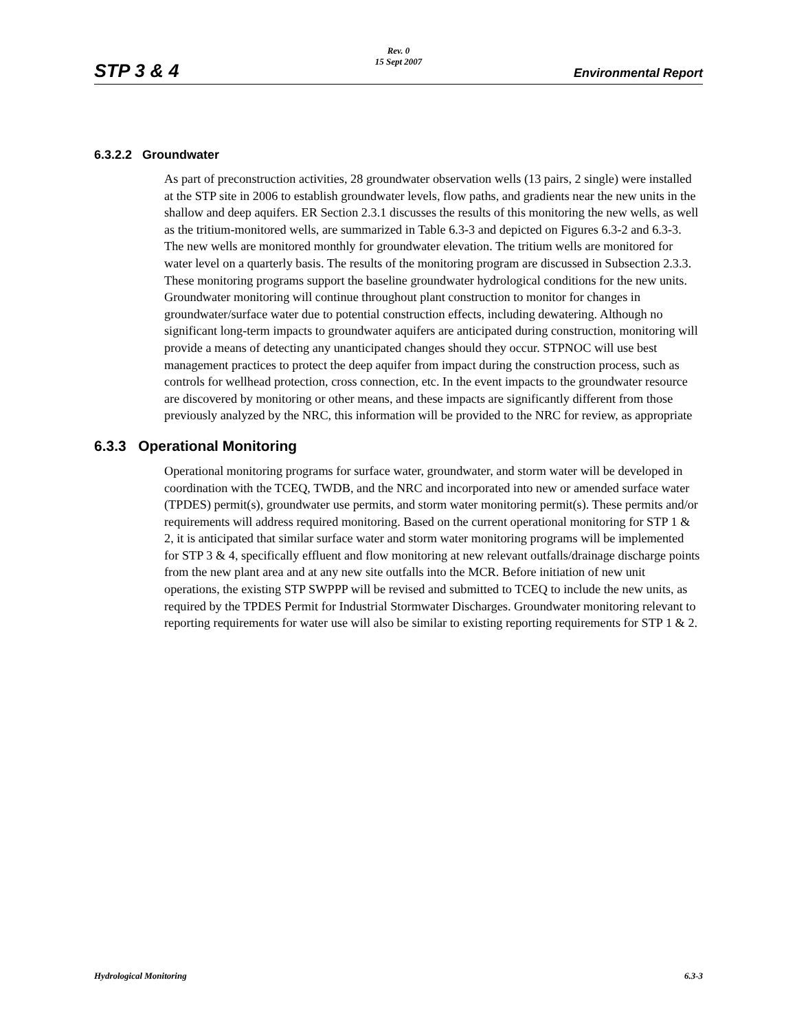Rev. 0
15 Sept 2007
STP 3 & 4 Environmental Report
6.3.2.2 Groundwater
As part of preconstruction activities, 28 groundwater observation wells (13 pairs, 2 single) were installed at the STP site in 2006 to establish groundwater levels, flow paths, and gradients near the new units in the shallow and deep aquifers. ER Section 2.3.1 discusses the results of this monitoring the new wells, as well as the tritium-monitored wells, are summarized in Table 6.3-3 and depicted on Figures 6.3-2 and 6.3-3. The new wells are monitored monthly for groundwater elevation. The tritium wells are monitored for water level on a quarterly basis. The results of the monitoring program are discussed in Subsection 2.3.3. These monitoring programs support the baseline groundwater hydrological conditions for the new units. Groundwater monitoring will continue throughout plant construction to monitor for changes in groundwater/surface water due to potential construction effects, including dewatering. Although no significant long-term impacts to groundwater aquifers are anticipated during construction, monitoring will provide a means of detecting any unanticipated changes should they occur. STPNOC will use best management practices to protect the deep aquifer from impact during the construction process, such as controls for wellhead protection, cross connection, etc. In the event impacts to the groundwater resource are discovered by monitoring or other means, and these impacts are significantly different from those previously analyzed by the NRC, this information will be provided to the NRC for review, as appropriate
6.3.3 Operational Monitoring
Operational monitoring programs for surface water, groundwater, and storm water will be developed in coordination with the TCEQ, TWDB, and the NRC and incorporated into new or amended surface water (TPDES) permit(s), groundwater use permits, and storm water monitoring permit(s). These permits and/or requirements will address required monitoring. Based on the current operational monitoring for STP 1 & 2, it is anticipated that similar surface water and storm water monitoring programs will be implemented for STP 3 & 4, specifically effluent and flow monitoring at new relevant outfalls/drainage discharge points from the new plant area and at any new site outfalls into the MCR. Before initiation of new unit operations, the existing STP SWPPP will be revised and submitted to TCEQ to include the new units, as required by the TPDES Permit for Industrial Stormwater Discharges. Groundwater monitoring relevant to reporting requirements for water use will also be similar to existing reporting requirements for STP 1 & 2.
Hydrological Monitoring 6.3-3